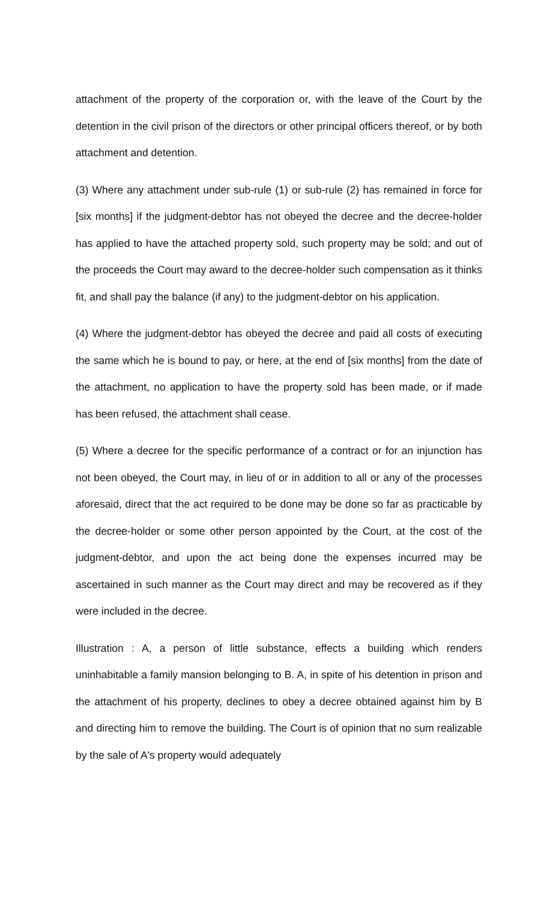attachment of the property of the corporation or, with the leave of the Court by the detention in the civil prison of the directors or other principal officers thereof, or by both attachment and detention.
(3) Where any attachment under sub-rule (1) or sub-rule (2) has remained in force for [six months] if the judgment-debtor has not obeyed the decree and the decree-holder has applied to have the attached property sold, such property may be sold; and out of the proceeds the Court may award to the decree-holder such compensation as it thinks fit, and shall pay the balance (if any) to the judgment-debtor on his application.
(4) Where the judgment-debtor has obeyed the decree and paid all costs of executing the same which he is bound to pay, or here, at the end of [six months] from the date of the attachment, no application to have the property sold has been made, or if made has been refused, the attachment shall cease.
(5) Where a decree for the specific performance of a contract or for an injunction has not been obeyed, the Court may, in lieu of or in addition to all or any of the processes aforesaid, direct that the act required to be done may be done so far as practicable by the decree-holder or some other person appointed by the Court, at the cost of the judgment-debtor, and upon the act being done the expenses incurred may be ascertained in such manner as the Court may direct and may be recovered as if they were included in the decree.
Illustration : A, a person of little substance, effects a building which renders uninhabitable a family mansion belonging to B. A, in spite of his detention in prison and the attachment of his property, declines to obey a decree obtained against him by B and directing him to remove the building. The Court is of opinion that no sum realizable by the sale of A's property would adequately